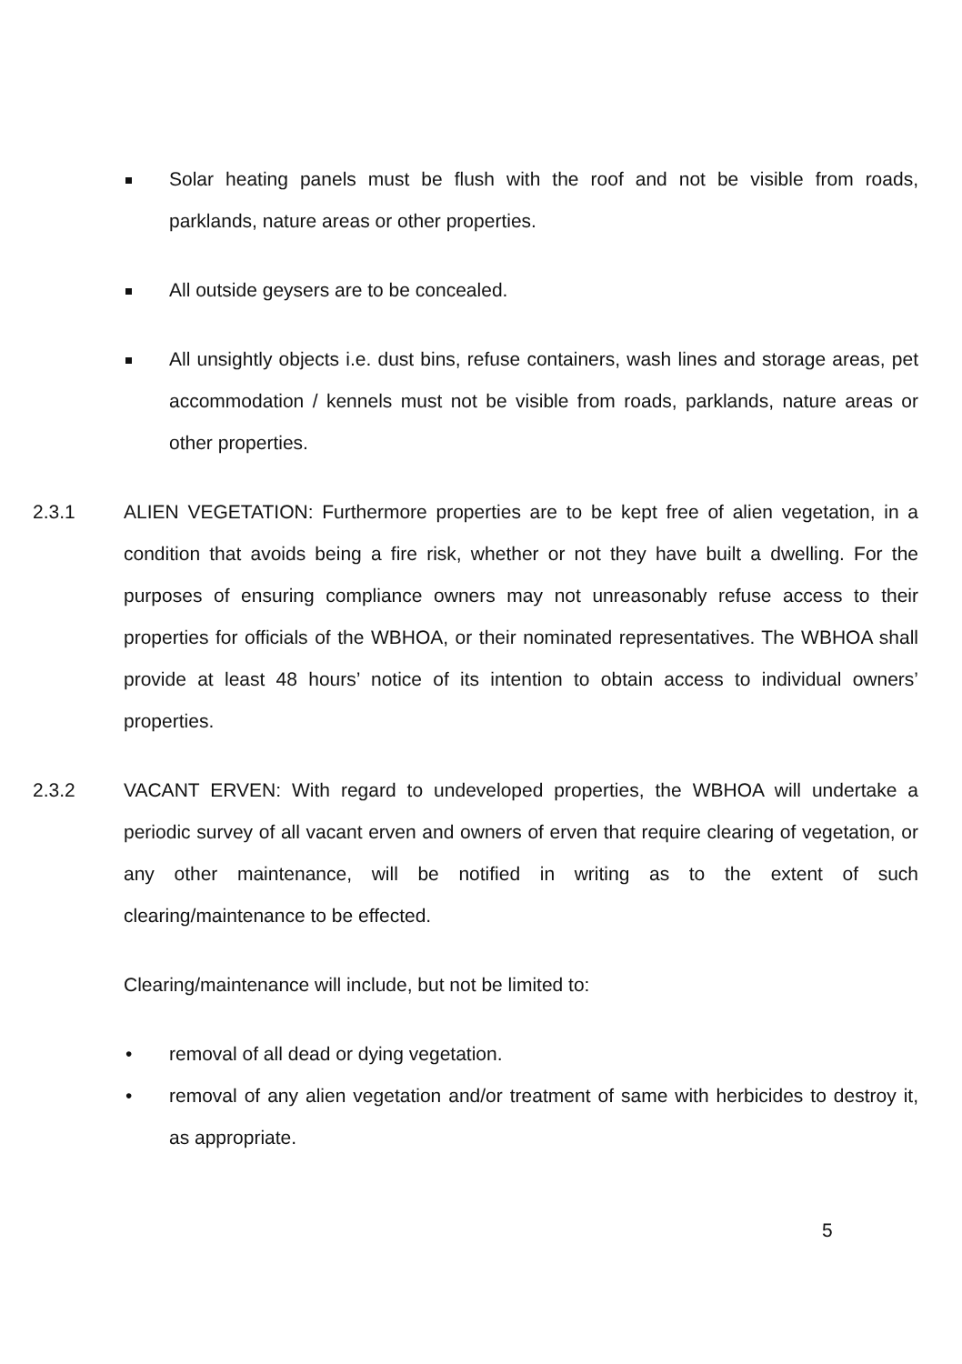Solar heating panels must be flush with the roof and not be visible from roads, parklands, nature areas or other properties.
All outside geysers are to be concealed.
All unsightly objects i.e. dust bins, refuse containers, wash lines and storage areas, pet accommodation / kennels must not be visible from roads, parklands, nature areas or other properties.
2.3.1 ALIEN VEGETATION: Furthermore properties are to be kept free of alien vegetation, in a condition that avoids being a fire risk, whether or not they have built a dwelling. For the purposes of ensuring compliance owners may not unreasonably refuse access to their properties for officials of the WBHOA, or their nominated representatives. The WBHOA shall provide at least 48 hours’ notice of its intention to obtain access to individual owners’ properties.
2.3.2 VACANT ERVEN: With regard to undeveloped properties, the WBHOA will undertake a periodic survey of all vacant erven and owners of erven that require clearing of vegetation, or any other maintenance, will be notified in writing as to the extent of such clearing/maintenance to be effected.
Clearing/maintenance will include, but not be limited to:
• removal of all dead or dying vegetation.
• removal of any alien vegetation and/or treatment of same with herbicides to destroy it, as appropriate.
5